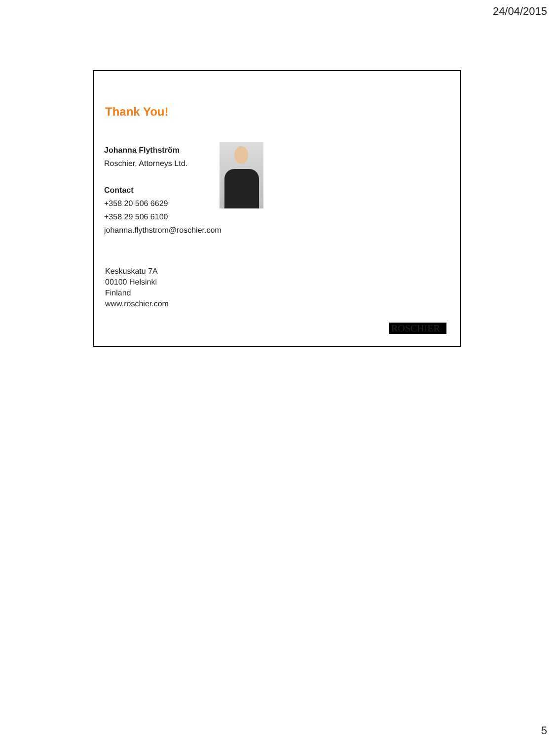24/04/2015
Thank You!
Johanna Flythström
Roschier, Attorneys Ltd.
Contact
+358 20 506 6629
+358 29 506 6100
johanna.flythstrom@roschier.com
Keskuskatu 7A
00100 Helsinki
Finland
www.roschier.com
ROSCHIER
5